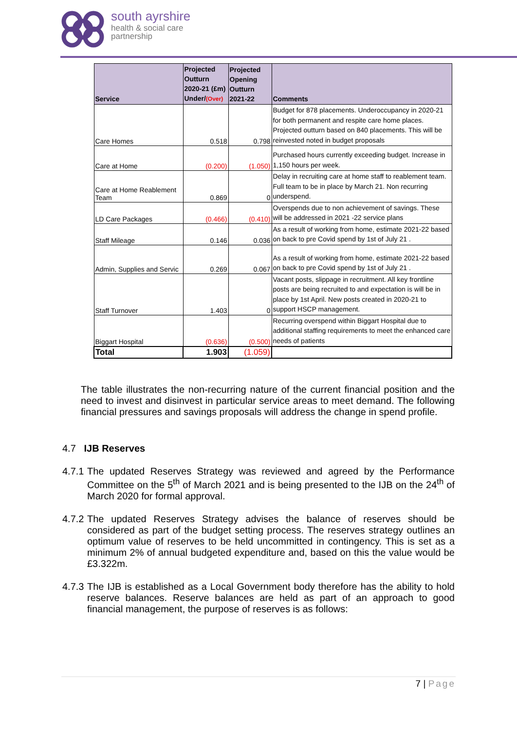south ayrshire
health & social care
partnership
| Service | Projected Outturn 2020-21 (£m) Under/ (Over) | Projected Opening Outturn 2021-22 | Comments |
| --- | --- | --- | --- |
| Care Homes | 0.518 | 0.798 | Budget for 878 placements. Underoccupancy in 2020-21 for both permanent and respite care home places. Projected outturn based on 840 placements. This will be reinvested noted in budget proposals |
| Care at Home | (0.200) | (1.050) | Purchased hours currently exceeding budget. Increase in 1,150 hours per week. |
| Care at Home Reablement Team | 0.869 | 0 | Delay in recruiting care at home staff to reablement team. Full team to be in place by March 21. Non recurring underspend. |
| LD Care Packages | (0.466) | (0.410) | Overspends due to non achievement of savings. These will be addressed in 2021 -22 service plans |
| Staff Mileage | 0.146 | 0.036 | As a result of working from home, estimate 2021-22 based on back to pre Covid spend by 1st of July 21 . |
| Admin, Supplies and Servic | 0.269 | 0.067 | As a result of working from home, estimate 2021-22 based on back to pre Covid spend by 1st of July 21 . |
| Staff Turnover | 1.403 | 0 | Vacant posts, slippage in recruitment. All key frontline posts are being recruited to and expectation is will be in place by 1st April. New posts created in 2020-21 to support HSCP management. |
| Biggart Hospital | (0.636) | (0.500) | Recurring overspend within Biggart Hospital due to additional staffing requirements to meet the enhanced care needs of patients |
| Total | 1.903 | (1.059) | |
The table illustrates the non-recurring nature of the current financial position and the need to invest and disinvest in particular service areas to meet demand. The following financial pressures and savings proposals will address the change in spend profile.
4.7 IJB Reserves
4.7.1
The updated Reserves Strategy was reviewed and agreed by the Performance Committee on the 5<sup>th</sup> of March 2021 and is being presented to the IJB on the 24<sup>th</sup> of March 2020 for formal approval.
4.7.2
The updated Reserves Strategy advises the balance of reserves should be considered as part of the budget setting process. The reserves strategy outlines an optimum value of reserves to be held uncommitted in contingency. This is set as a minimum 2% of annual budgeted expenditure and, based on this the value would be £3.322m.
4.7.3
The IJB is established as a Local Government body therefore has the ability to hold reserve balances. Reserve balances are held as part of an approach to good financial management, the purpose of reserves is as follows:
7 | Page